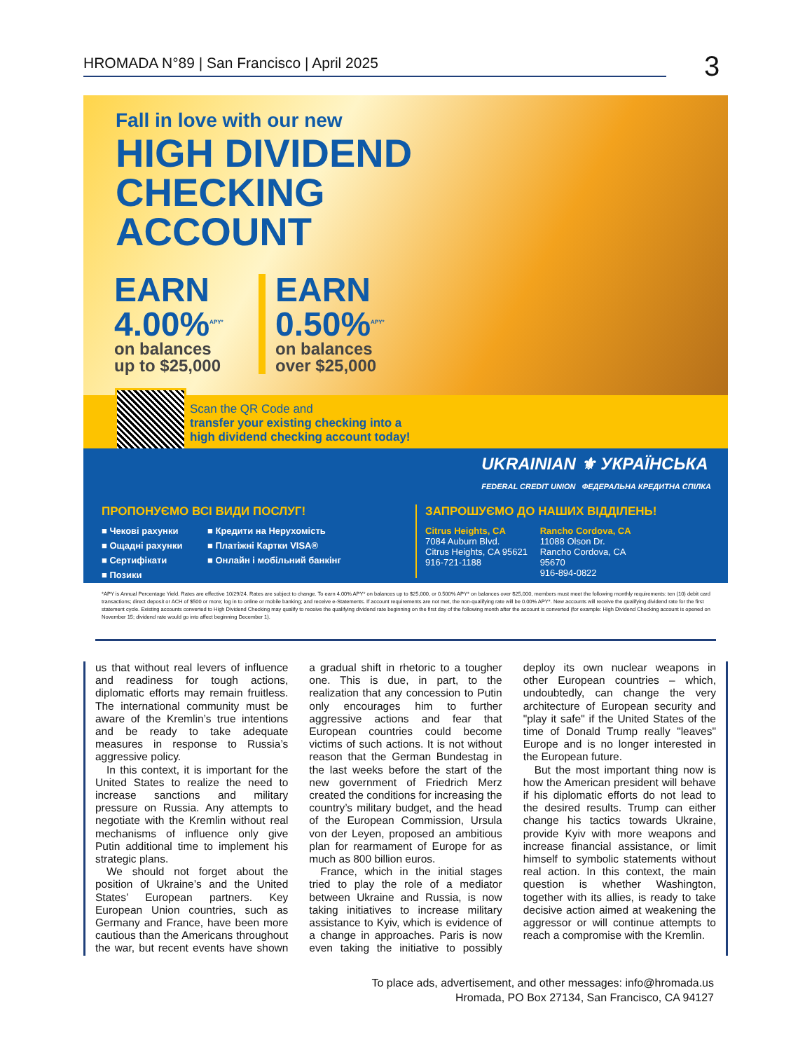HROMADA N°89 | San Francisco | April 2025 3
Fall in love with our new
HIGH DIVIDEND
CHECKING
ACCOUNT
EARN
4.00%<sup>APY*</sup>
on balances
up to $25,000
EARN
0.50%<sup>APY*</sup>
on balances
over $25,000
Scan the QR Code and
transfer your existing checking into a
high dividend checking account today!
UKRAINIAN ⚜ УКРАЇНСЬКА
FEDERAL CREDIT UNION ФЕДЕРАЛЬНА КРЕДИТНА СПІЛКА
ПРОПОНУЄМО ВСІ ВИДИ ПОСЛУГ!
■ Чекові рахунки ■ Кредити на Нерухомість ■ Ощадні рахунки ■ Платіжні Картки VISA® ■ Сертифікати ■ Онлайн і мобільний банкінг ■ Позики
ЗАПРОШУЄМО ДО НАШИХ ВІДДІЛЕНЬ!
Citrus Heights, CA
7084 Auburn Blvd.
Citrus Heights, CA 95621
916-721-1188
Rancho Cordova, CA
11088 Olson Dr.
Rancho Cordova, CA 95670
916-894-0822
*APY is Annual Percentage Yield. Rates are effective 10/29/24. Rates are subject to change. To earn 4.00% APY* on balances up to $25,000, or 0.500% APY* on balances over $25,000, members must meet the following monthly requirements: ten (10) debit card transactions; direct deposit or ACH of $500 or more; log in to online or mobile banking; and receive e-Statements. If account requirements are not met, the non-qualifying rate will be 0.00% APY*. New accounts will receive the qualifying dividend rate for the first statement cycle. Existing accounts converted to High Dividend Checking may qualify to receive the qualifying dividend rate beginning on the first day of the following month after the account is converted (for example: High Dividend Checking account is opened on November 15; dividend rate would go into affect beginning December 1).
us that without real levers of influence and readiness for tough actions, diplomatic efforts may remain fruitless. The international community must be aware of the Kremlin’s true intentions and be ready to take adequate measures in response to Russia’s aggressive policy.
In this context, it is important for the United States to realize the need to increase sanctions and military pressure on Russia. Any attempts to negotiate with the Kremlin without real mechanisms of influence only give Putin additional time to implement his strategic plans.
We should not forget about the position of Ukraine’s and the United States’ European partners. Key European Union countries, such as Germany and France, have been more cautious than the Americans throughout the war, but recent events have shown a gradual shift in rhetoric to a tougher one. This is due, in part, to the realization that any concession to Putin only encourages him to further aggressive actions and fear that European countries could become victims of such actions. It is not without reason that the German Bundestag in the last weeks before the start of the new government of Friedrich Merz created the conditions for increasing the country’s military budget, and the head of the European Commission, Ursula von der Leyen, proposed an ambitious plan for rearmament of Europe for as much as 800 billion euros.
France, which in the initial stages tried to play the role of a mediator between Ukraine and Russia, is now taking initiatives to increase military assistance to Kyiv, which is evidence of a change in approaches. Paris is now even taking the initiative to possibly deploy its own nuclear weapons in other European countries – which, undoubtedly, can change the very architecture of European security and "play it safe" if the United States of the time of Donald Trump really "leaves" Europe and is no longer interested in the European future.
But the most important thing now is how the American president will behave if his diplomatic efforts do not lead to the desired results. Trump can either change his tactics towards Ukraine, provide Kyiv with more weapons and increase financial assistance, or limit himself to symbolic statements without real action. In this context, the main question is whether Washington, together with its allies, is ready to take decisive action aimed at weakening the aggressor or will continue attempts to reach a compromise with the Kremlin.
To place ads, advertisement, and other messages: info@hromada.us
Hromada, PO Box 27134, San Francisco, CA 94127